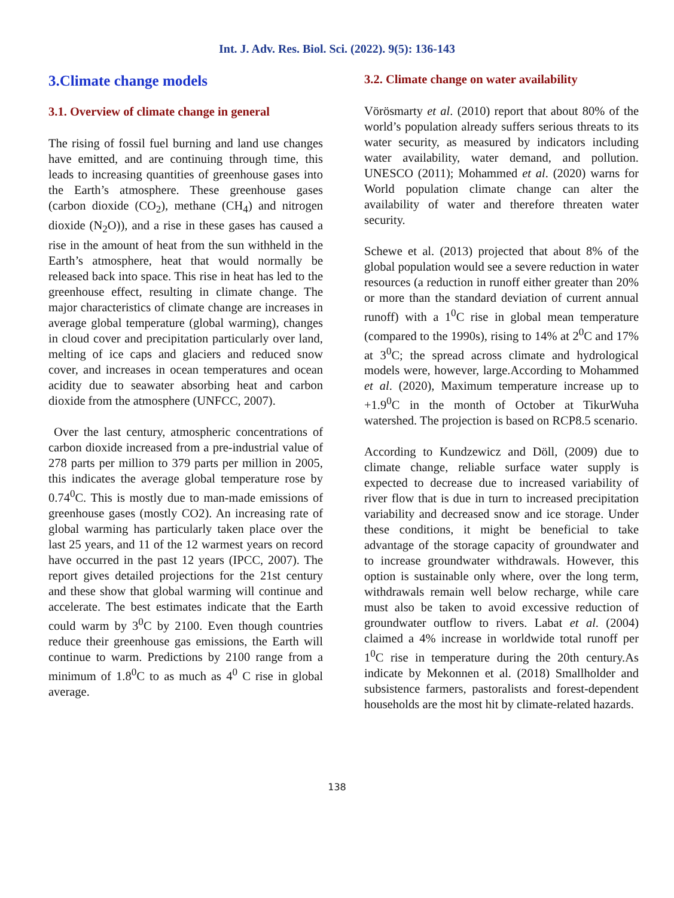Int. J. Adv. Res. Biol. Sci. (2022). 9(5): 136-143
3.Climate change models
3.1. Overview of climate change in general
The rising of fossil fuel burning and land use changes have emitted, and are continuing through time, this leads to increasing quantities of greenhouse gases into the Earth’s atmosphere. These greenhouse gases (carbon dioxide (CO<sub>2</sub>), methane (CH<sub>4</sub>) and nitrogen dioxide (N<sub>2</sub>O)), and a rise in these gases has caused a rise in the amount of heat from the sun withheld in the Earth’s atmosphere, heat that would normally be released back into space. This rise in heat has led to the greenhouse effect, resulting in climate change. The major characteristics of climate change are increases in average global temperature (global warming), changes in cloud cover and precipitation particularly over land, melting of ice caps and glaciers and reduced snow cover, and increases in ocean temperatures and ocean acidity due to seawater absorbing heat and carbon dioxide from the atmosphere (UNFCC, 2007).
Over the last century, atmospheric concentrations of carbon dioxide increased from a pre-industrial value of 278 parts per million to 379 parts per million in 2005, this indicates the average global temperature rose by 0.74<sup>0</sup>C. This is mostly due to man-made emissions of greenhouse gases (mostly CO2). An increasing rate of global warming has particularly taken place over the last 25 years, and 11 of the 12 warmest years on record have occurred in the past 12 years (IPCC, 2007). The report gives detailed projections for the 21st century and these show that global warming will continue and accelerate. The best estimates indicate that the Earth could warm by 3<sup>0</sup>C by 2100. Even though countries reduce their greenhouse gas emissions, the Earth will continue to warm. Predictions by 2100 range from a minimum of 1.8<sup>0</sup>C to as much as 4<sup>0</sup> C rise in global average.
3.2. Climate change on water availability
Vörösmarty et al. (2010) report that about 80% of the world’s population already suffers serious threats to its water security, as measured by indicators including water availability, water demand, and pollution. UNESCO (2011); Mohammed et al. (2020) warns for World population climate change can alter the availability of water and therefore threaten water security.
Schewe et al. (2013) projected that about 8% of the global population would see a severe reduction in water resources (a reduction in runoff either greater than 20% or more than the standard deviation of current annual runoff) with a 1<sup>0</sup>C rise in global mean temperature (compared to the 1990s), rising to 14% at 2<sup>0</sup>C and 17% at 3<sup>0</sup>C; the spread across climate and hydrological models were, however, large.According to Mohammed et al. (2020), Maximum temperature increase up to +1.9<sup>0</sup>C in the month of October at TikurWuha watershed. The projection is based on RCP8.5 scenario.
According to Kundzewicz and Döll, (2009) due to climate change, reliable surface water supply is expected to decrease due to increased variability of river flow that is due in turn to increased precipitation variability and decreased snow and ice storage. Under these conditions, it might be beneficial to take advantage of the storage capacity of groundwater and to increase groundwater withdrawals. However, this option is sustainable only where, over the long term, withdrawals remain well below recharge, while care must also be taken to avoid excessive reduction of groundwater outflow to rivers. Labat et al. (2004) claimed a 4% increase in worldwide total runoff per 1<sup>0</sup>C rise in temperature during the 20th century.As indicate by Mekonnen et al. (2018) Smallholder and subsistence farmers, pastoralists and forest-dependent households are the most hit by climate-related hazards.
138